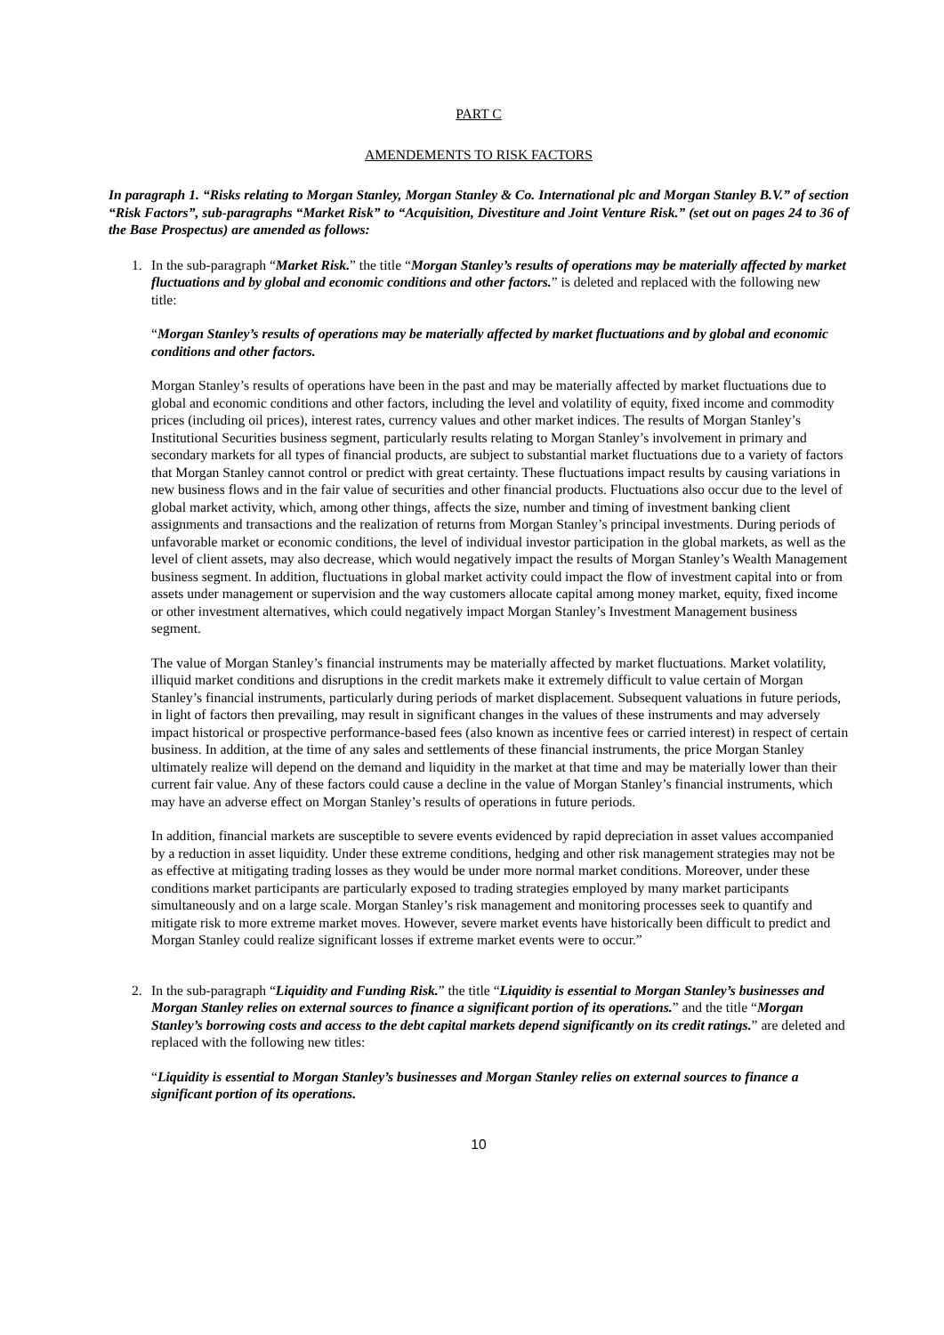PART C
AMENDEMENTS TO RISK FACTORS
In paragraph 1. “Risks relating to Morgan Stanley, Morgan Stanley & Co. International plc and Morgan Stanley B.V.” of section “Risk Factors”, sub-paragraphs “Market Risk” to “Acquisition, Divestiture and Joint Venture Risk.” (set out on pages 24 to 36 of the Base Prospectus) are amended as follows:
1. In the sub-paragraph “Market Risk.” the title “Morgan Stanley’s results of operations may be materially affected by market fluctuations and by global and economic conditions and other factors.” is deleted and replaced with the following new title:
“Morgan Stanley’s results of operations may be materially affected by market fluctuations and by global and economic conditions and other factors.
Morgan Stanley’s results of operations have been in the past and may be materially affected by market fluctuations due to global and economic conditions and other factors, including the level and volatility of equity, fixed income and commodity prices (including oil prices), interest rates, currency values and other market indices. The results of Morgan Stanley’s Institutional Securities business segment, particularly results relating to Morgan Stanley’s involvement in primary and secondary markets for all types of financial products, are subject to substantial market fluctuations due to a variety of factors that Morgan Stanley cannot control or predict with great certainty. These fluctuations impact results by causing variations in new business flows and in the fair value of securities and other financial products. Fluctuations also occur due to the level of global market activity, which, among other things, affects the size, number and timing of investment banking client assignments and transactions and the realization of returns from Morgan Stanley’s principal investments. During periods of unfavorable market or economic conditions, the level of individual investor participation in the global markets, as well as the level of client assets, may also decrease, which would negatively impact the results of Morgan Stanley’s Wealth Management business segment. In addition, fluctuations in global market activity could impact the flow of investment capital into or from assets under management or supervision and the way customers allocate capital among money market, equity, fixed income or other investment alternatives, which could negatively impact Morgan Stanley’s Investment Management business segment.
The value of Morgan Stanley’s financial instruments may be materially affected by market fluctuations. Market volatility, illiquid market conditions and disruptions in the credit markets make it extremely difficult to value certain of Morgan Stanley’s financial instruments, particularly during periods of market displacement. Subsequent valuations in future periods, in light of factors then prevailing, may result in significant changes in the values of these instruments and may adversely impact historical or prospective performance-based fees (also known as incentive fees or carried interest) in respect of certain business. In addition, at the time of any sales and settlements of these financial instruments, the price Morgan Stanley ultimately realize will depend on the demand and liquidity in the market at that time and may be materially lower than their current fair value. Any of these factors could cause a decline in the value of Morgan Stanley’s financial instruments, which may have an adverse effect on Morgan Stanley’s results of operations in future periods.
In addition, financial markets are susceptible to severe events evidenced by rapid depreciation in asset values accompanied by a reduction in asset liquidity. Under these extreme conditions, hedging and other risk management strategies may not be as effective at mitigating trading losses as they would be under more normal market conditions. Moreover, under these conditions market participants are particularly exposed to trading strategies employed by many market participants simultaneously and on a large scale. Morgan Stanley’s risk management and monitoring processes seek to quantify and mitigate risk to more extreme market moves. However, severe market events have historically been difficult to predict and Morgan Stanley could realize significant losses if extreme market events were to occur.”
2. In the sub-paragraph “Liquidity and Funding Risk.” the title “Liquidity is essential to Morgan Stanley’s businesses and Morgan Stanley relies on external sources to finance a significant portion of its operations.” and the title “Morgan Stanley’s borrowing costs and access to the debt capital markets depend significantly on its credit ratings.” are deleted and replaced with the following new titles:
“Liquidity is essential to Morgan Stanley’s businesses and Morgan Stanley relies on external sources to finance a significant portion of its operations.
10